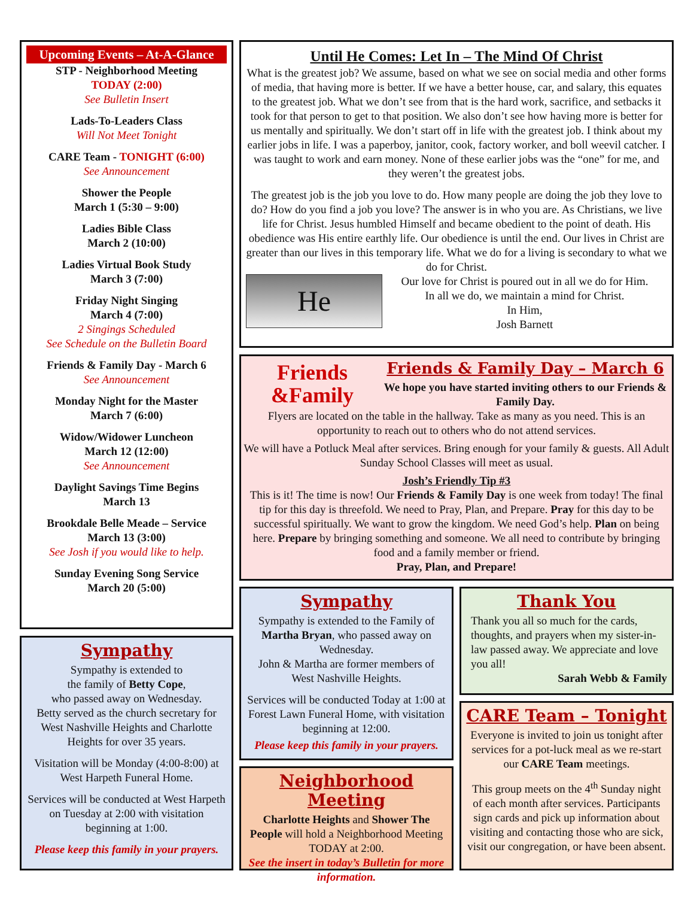Upcoming Events – At-A-Glance
STP - Neighborhood Meeting
TODAY (2:00)
See Bulletin Insert
Lads-To-Leaders Class
Will Not Meet Tonight
CARE Team - TONIGHT (6:00)
See Announcement
Shower the People
March 1 (5:30 – 9:00)
Ladies Bible Class
March 2 (10:00)
Ladies Virtual Book Study
March 3 (7:00)
Friday Night Singing
March 4 (7:00)
2 Singings Scheduled
See Schedule on the Bulletin Board
Friends & Family Day - March 6
See Announcement
Monday Night for the Master
March 7 (6:00)
Widow/Widower Luncheon
March 12 (12:00)
See Announcement
Daylight Savings Time Begins
March 13
Brookdale Belle Meade – Service
March 13 (3:00)
See Josh if you would like to help.
Sunday Evening Song Service
March 20 (5:00)
Sympathy
Sympathy is extended to
the family of Betty Cope,
who passed away on Wednesday.
Betty served as the church secretary for West Nashville Heights and Charlotte Heights for over 35 years.
Visitation will be Monday (4:00-8:00) at West Harpeth Funeral Home.
Services will be conducted at West Harpeth on Tuesday at 2:00 with visitation beginning at 1:00.
Please keep this family in your prayers.
Until He Comes: Let In – The Mind Of Christ
What is the greatest job? We assume, based on what we see on social media and other forms of media, that having more is better. If we have a better house, car, and salary, this equates to the greatest job. What we don’t see from that is the hard work, sacrifice, and setbacks it took for that person to get to that position. We also don’t see how having more is better for us mentally and spiritually. We don’t start off in life with the greatest job. I think about my earlier jobs in life. I was a paperboy, janitor, cook, factory worker, and boll weevil catcher. I was taught to work and earn money. None of these earlier jobs was the “one” for me, and they weren’t the greatest jobs.
The greatest job is the job you love to do. How many people are doing the job they love to do? How do you find a job you love? The answer is in who you are. As Christians, we live life for Christ. Jesus humbled Himself and became obedient to the point of death. His obedience was His entire earthly life. Our obedience is until the end. Our lives in Christ are greater than our lives in this temporary life. What we do for a living is secondary to what we do for Christ.
He
Our love for Christ is poured out in all we do for Him.
In all we do, we maintain a mind for Christ.
In Him,
Josh Barnett
Friends
&Family
Friends & Family Day – March 6
We hope you have started inviting others to our Friends & Family Day.
Flyers are located on the table in the hallway. Take as many as you need. This is an opportunity to reach out to others who do not attend services.
We will have a Potluck Meal after services. Bring enough for your family & guests. All Adult Sunday School Classes will meet as usual.
Josh’s Friendly Tip #3
This is it! The time is now! Our Friends & Family Day is one week from today! The final tip for this day is threefold. We need to Pray, Plan, and Prepare. Pray for this day to be successful spiritually. We want to grow the kingdom. We need God’s help. Plan on being here. Prepare by bringing something and someone. We all need to contribute by bringing food and a family member or friend.
Pray, Plan, and Prepare!
Sympathy
Sympathy is extended to the Family of Martha Bryan, who passed away on Wednesday.
John & Martha are former members of West Nashville Heights.
Services will be conducted Today at 1:00 at Forest Lawn Funeral Home, with visitation beginning at 12:00.
Please keep this family in your prayers.
Neighborhood Meeting
Charlotte Heights and Shower The People will hold a Neighborhood Meeting TODAY at 2:00.
See the insert in today’s Bulletin for more information.
Thank You
Thank you all so much for the cards, thoughts, and prayers when my sister-in-law passed away. We appreciate and love you all!
Sarah Webb & Family
CARE Team – Tonight
Everyone is invited to join us tonight after services for a pot-luck meal as we re-start our CARE Team meetings.
This group meets on the 4<sup>th</sup> Sunday night of each month after services. Participants sign cards and pick up information about visiting and contacting those who are sick, visit our congregation, or have been absent.